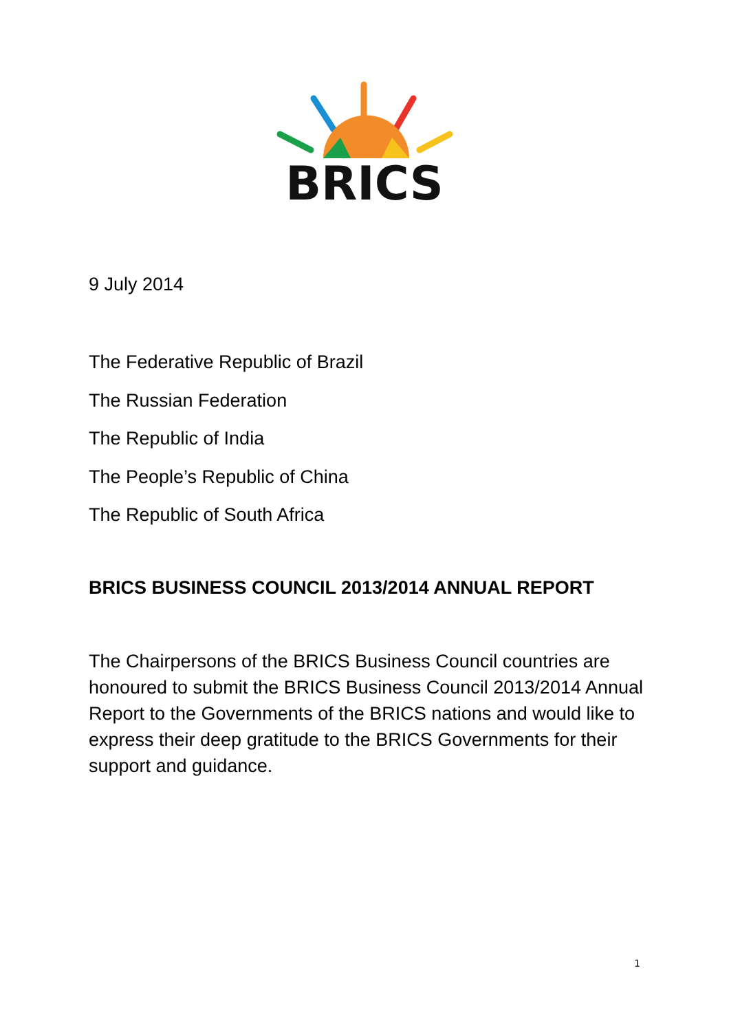BRICS
9 July 2014
The Federative Republic of Brazil
The Russian Federation
The Republic of India
The People’s Republic of China
The Republic of South Africa
BRICS BUSINESS COUNCIL 2013/2014 ANNUAL REPORT
The Chairpersons of the BRICS Business Council countries are honoured to submit the BRICS Business Council 2013/2014 Annual Report to the Governments of the BRICS nations and would like to express their deep gratitude to the BRICS Governments for their support and guidance.
1